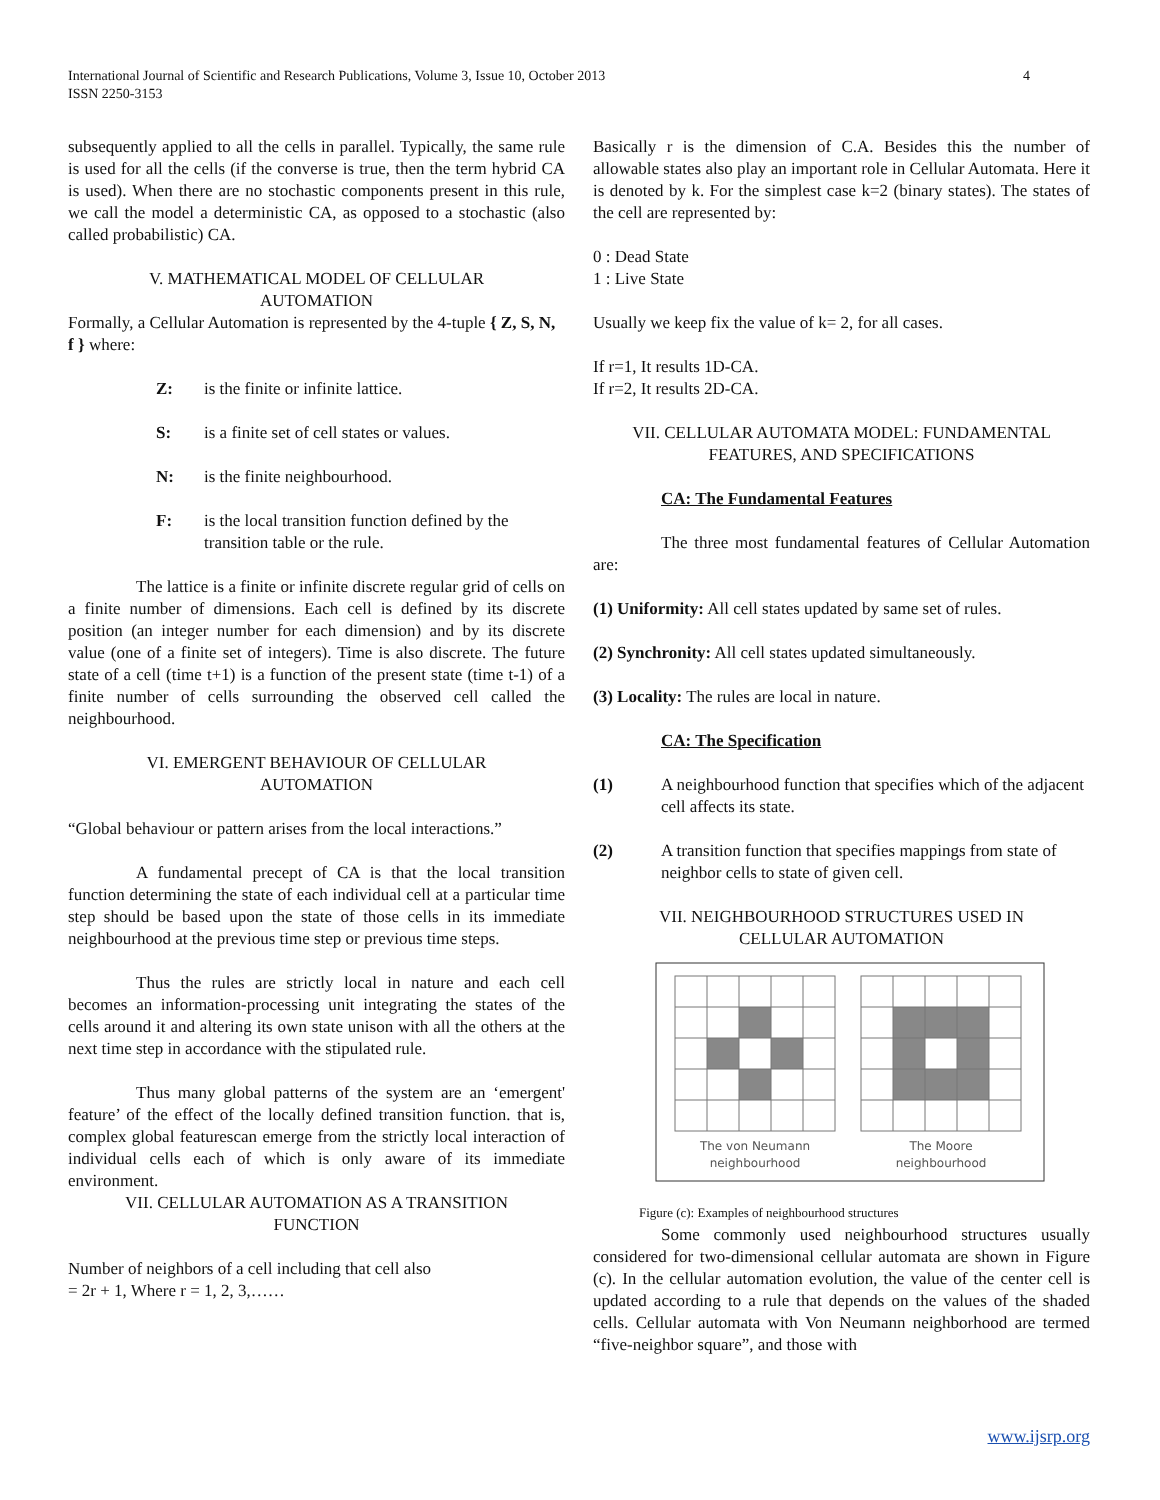International Journal of Scientific and Research Publications, Volume 3, Issue 10, October 2013
ISSN 2250-3153
4
subsequently applied to all the cells in parallel. Typically, the same rule is used for all the cells (if the converse is true, then the term hybrid CA is used). When there are no stochastic components present in this rule, we call the model a deterministic CA, as opposed to a stochastic (also called probabilistic) CA.
V. MATHEMATICAL MODEL OF CELLULAR
AUTOMATION
Formally, a Cellular Automation is represented by the 4-tuple { Z, S, N, f } where:
Z: is the finite or infinite lattice.
S: is a finite set of cell states or values.
N: is the finite neighbourhood.
F: is the local transition function defined by the transition table or the rule.
The lattice is a finite or infinite discrete regular grid of cells on a finite number of dimensions. Each cell is defined by its discrete position (an integer number for each dimension) and by its discrete value (one of a finite set of integers). Time is also discrete. The future state of a cell (time t+1) is a function of the present state (time t-1) of a finite number of cells surrounding the observed cell called the neighbourhood.
VI. EMERGENT BEHAVIOUR OF CELLULAR
AUTOMATION
“Global behaviour or pattern arises from the local interactions.”
A fundamental precept of CA is that the local transition function determining the state of each individual cell at a particular time step should be based upon the state of those cells in its immediate neighbourhood at the previous time step or previous time steps.
Thus the rules are strictly local in nature and each cell becomes an information-processing unit integrating the states of the cells around it and altering its own state unison with all the others at the next time step in accordance with the stipulated rule.
Thus many global patterns of the system are an ‘emergent' feature’ of the effect of the locally defined transition function. that is, complex global featurescan emerge from the strictly local interaction of individual cells each of which is only aware of its immediate environment.
VII. CELLULAR AUTOMATION AS A TRANSITION
FUNCTION
Number of neighbors of a cell including that cell also
= 2r + 1, Where r = 1, 2, 3,……
Basically r is the dimension of C.A. Besides this the number of allowable states also play an important role in Cellular Automata. Here it is denoted by k. For the simplest case k=2 (binary states). The states of the cell are represented by:
0 : Dead State
1 : Live State
Usually we keep fix the value of k= 2, for all cases.
If r=1, It results 1D-CA.
If r=2, It results 2D-CA.
VII. CELLULAR AUTOMATA MODEL: FUNDAMENTAL
FEATURES, AND SPECIFICATIONS
CA: The Fundamental Features
The three most fundamental features of Cellular Automation are:
(1) Uniformity: All cell states updated by same set of rules.
(2) Synchronity: All cell states updated simultaneously.
(3) Locality: The rules are local in nature.
CA: The Specification
(1) A neighbourhood function that specifies which of the adjacent cell affects its state.
(2) A transition function that specifies mappings from state of neighbor cells to state of given cell.
VII. NEIGHBOURHOOD STRUCTURES USED IN
CELLULAR AUTOMATION
The von Neumann
neighbourhood
The Moore
neighbourhood
Figure (c): Examples of neighbourhood structures
Some commonly used neighbourhood structures usually considered for two-dimensional cellular automata are shown in Figure (c). In the cellular automation evolution, the value of the center cell is updated according to a rule that depends on the values of the shaded cells. Cellular automata with Von Neumann neighborhood are termed “five-neighbor square”, and those with
www.ijsrp.org